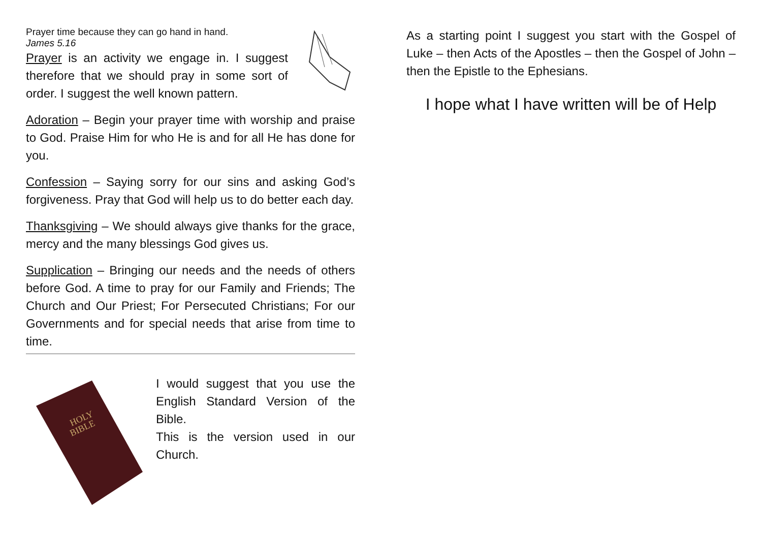Prayer time because they can go hand in hand.
James 5.16
Prayer is an activity we engage in. I suggest therefore that we should pray in some sort of order. I suggest the well known pattern.
Adoration – Begin your prayer time with worship and praise to God. Praise Him for who He is and for all He has done for you.
Confession – Saying sorry for our sins and asking God’s forgiveness. Pray that God will help us to do better each day.
Thanksgiving – We should always give thanks for the grace, mercy and the many blessings God gives us.
Supplication – Bringing our needs and the needs of others before God. A time to pray for our Family and Friends; The Church and Our Priest; For Persecuted Christians; For our Governments and for special needs that arise from time to time.
HOLY
BIBLE
I would suggest that you use the English Standard Version of the Bible.
This is the version used in our Church.
As a starting point I suggest you start with the Gospel of Luke – then Acts of the Apostles – then the Gospel of John – then the Epistle to the Ephesians.
I hope what I have written will be of Help